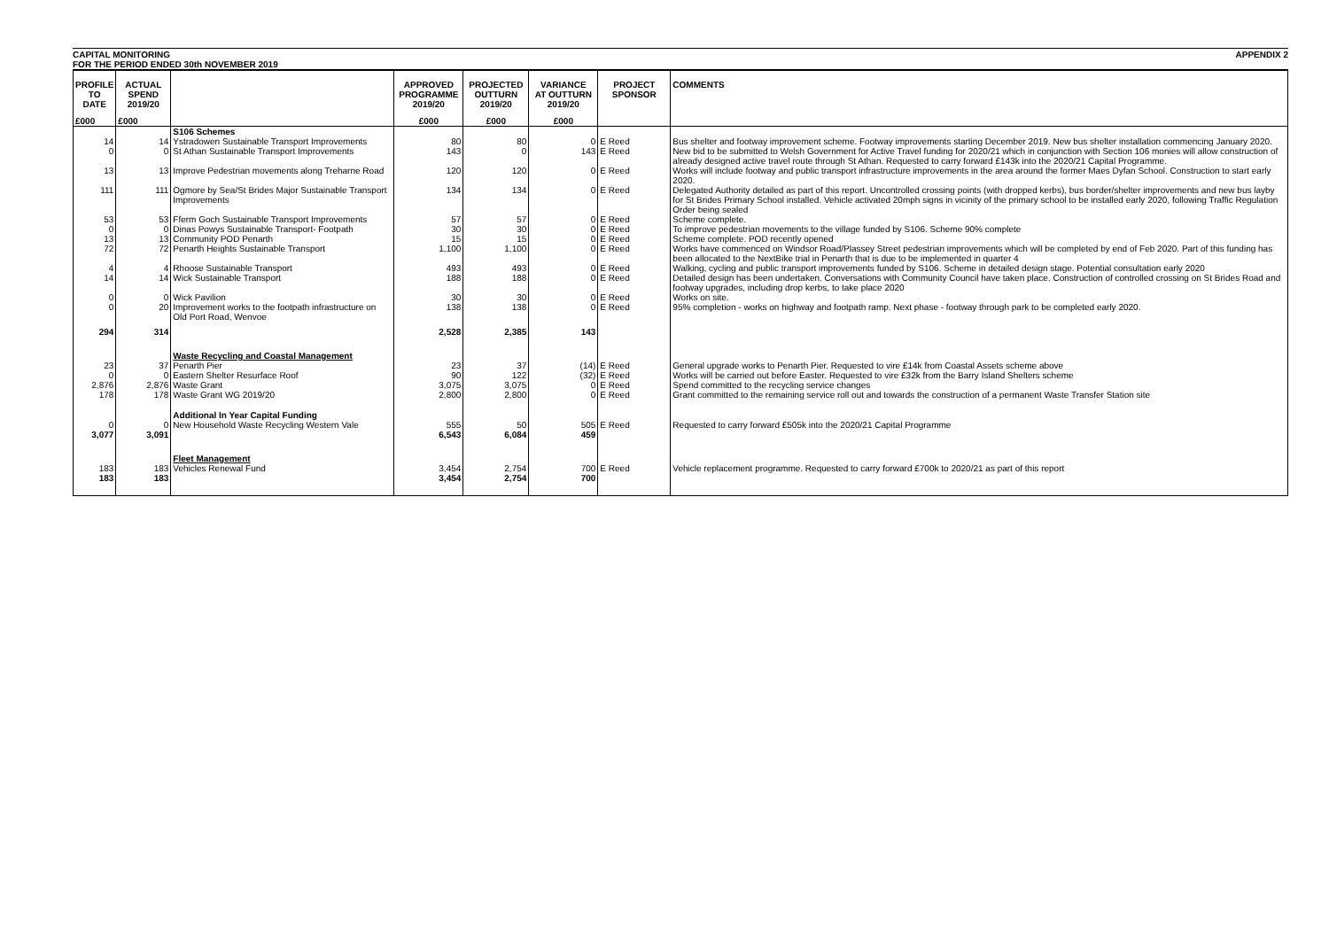CAPITAL MONITORING APPENDIX 2
FOR THE PERIOD ENDED 30th NOVEMBER 2019
| PROFILE TO DATE | ACTUAL SPEND 2019/20 | | APPROVED PROGRAMME 2019/20 | PROJECTED OUTTURN 2019/20 | VARIANCE AT OUTTURN 2019/20 | PROJECT SPONSOR | COMMENTS |
| --- | --- | --- | --- | --- | --- | --- | --- |
| £000 | £000 | | £000 | £000 | £000 | | |
| | | S106 Schemes | | | | | |
| 14 | 14 | Ystradowen Sustainable Transport Improvements | 80 | 80 | 0 | E Reed | Bus shelter and footway improvement scheme. Footway improvements starting December 2019. New bus shelter installation commencing January 2020. |
| 0 | 0 | St Athan Sustainable Transport Improvements | 143 | 0 | 143 | E Reed | New bid to be submitted to Welsh Government for Active Travel funding for 2020/21 which in conjunction with Section 106 monies will allow construction of already designed active travel route through St Athan. Requested to carry forward £143k into the 2020/21 Capital Programme. |
| 13 | 13 | Improve Pedestrian movements along Treharne Road | 120 | 120 | 0 | E Reed | Works will include footway and public transport infrastructure improvements in the area around the former Maes Dyfan School. Construction to start early 2020. |
| 111 | 111 | Ogmore by Sea/St Brides Major Sustainable Transport Improvements | 134 | 134 | 0 | E Reed | Delegated Authority detailed as part of this report. Uncontrolled crossing points (with dropped kerbs), bus border/shelter improvements and new bus layby for St Brides Primary School installed. Vehicle activated 20mph signs in vicinity of the primary school to be installed early 2020, following Traffic Regulation Order being sealed |
| 53 | 53 | Fferm Goch Sustainable Transport Improvements | 57 | 57 | 0 | E Reed | Scheme complete. |
| 0 | 0 | Dinas Powys Sustainable Transport- Footpath | 30 | 30 | 0 | E Reed | To improve pedestrian movements to the village funded by S106. Scheme 90% complete |
| 13 | 13 | Community POD Penarth | 15 | 15 | 0 | E Reed | Scheme complete. POD recently opened |
| 72 | 72 | Penarth Heights Sustainable Transport | 1,100 | 1,100 | 0 | E Reed | Works have commenced on Windsor Road/Plassey Street pedestrian improvements which will be completed by end of Feb 2020. Part of this funding has been allocated to the NextBike trial in Penarth that is due to be implemented in quarter 4 |
| 4 | 4 | Rhoose Sustainable Transport | 493 | 493 | 0 | E Reed | Walking, cycling and public transport improvements funded by S106. Scheme in detailed design stage. Potential consultation early 2020 |
| 14 | 14 | Wick Sustainable Transport | 188 | 188 | 0 | E Reed | Detailed design has been undertaken. Conversations with Community Council have taken place. Construction of controlled crossing on St Brides Road and footway upgrades, including drop kerbs, to take place 2020 |
| 0 | 0 | Wick Pavilion | 30 | 30 | 0 | E Reed | Works on site. |
| 0 | 20 | Improvement works to the footpath infrastructure on Old Port Road, Wenvoe | 138 | 138 | 0 | E Reed | 95% completion - works on highway and footpath ramp. Next phase - footway through park to be completed early 2020. |
| 294 | 314 | | 2,528 | 2,385 | 143 | | |
| | | Waste Recycling and Coastal Management | | | | | |
| 23 | 37 | Penarth Pier | 23 | 37 | (14) | E Reed | General upgrade works to Penarth Pier. Requested to vire £14k from Coastal Assets scheme above |
| 0 | 0 | Eastern Shelter Resurface Roof | 90 | 122 | (32) | E Reed | Works will be carried out before Easter. Requested to vire £32k from the Barry Island Shelters scheme |
| 2,876 | 2,876 | Waste Grant | 3,075 | 3,075 | 0 | E Reed | Spend committed to the recycling service changes |
| 178 | 178 | Waste Grant WG 2019/20 | 2,800 | 2,800 | 0 | E Reed | Grant committed to the remaining service roll out and towards the construction of a permanent Waste Transfer Station site |
| | | Additional In Year Capital Funding | | | | | |
| 0 | 0 | New Household Waste Recycling Western Vale | 555 | 50 | 505 | E Reed | Requested to carry forward £505k into the 2020/21 Capital Programme |
| 3,077 | 3,091 | | 6,543 | 6,084 | 459 | | |
| | | Fleet Management | | | | | |
| 183 | 183 | Vehicles Renewal Fund | 3,454 | 2,754 | 700 | E Reed | Vehicle replacement programme. Requested to carry forward £700k to 2020/21 as part of this report |
| 183 | 183 | | 3,454 | 2,754 | 700 | | |